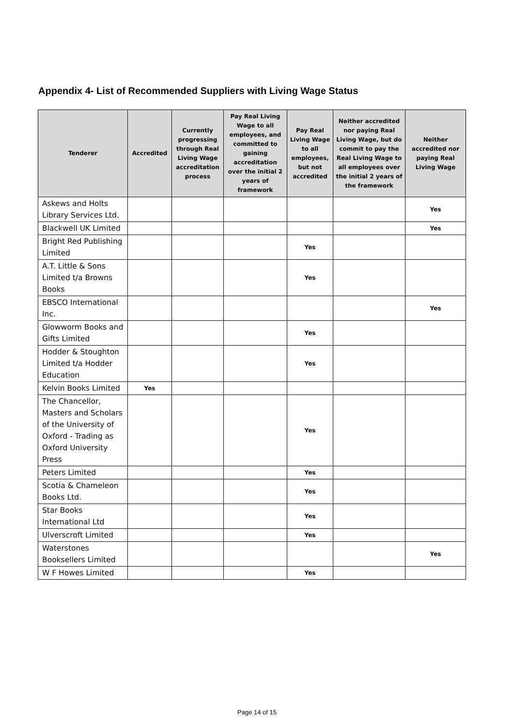Appendix 4- List of Recommended Suppliers with Living Wage Status
| Tenderer | Accredited | Currently progressing through Real Living Wage accreditation process | Pay Real Living Wage to all employees, and committed to gaining accreditation over the initial 2 years of framework | Pay Real Living Wage to all employees, but not accredited | Neither accredited nor paying Real Living Wage, but do commit to pay the Real Living Wage to all employees over the initial 2 years of the framework | Neither accredited nor paying Real Living Wage |
| --- | --- | --- | --- | --- | --- | --- |
| Askews and Holts Library Services Ltd. | | | | | | Yes |
| Blackwell UK Limited | | | | | | Yes |
| Bright Red Publishing Limited | | | | Yes | | |
| A.T. Little & Sons Limited t/a Browns Books | | | | Yes | | |
| EBSCO International Inc. | | | | | | Yes |
| Glowworm Books and Gifts Limited | | | | Yes | | |
| Hodder & Stoughton Limited t/a Hodder Education | | | | Yes | | |
| Kelvin Books Limited | Yes | | | | | |
| The Chancellor, Masters and Scholars of the University of Oxford - Trading as Oxford University Press | | | | Yes | | |
| Peters Limited | | | | Yes | | |
| Scotia & Chameleon Books Ltd. | | | | Yes | | |
| Star Books International Ltd | | | | Yes | | |
| Ulverscroft Limited | | | | Yes | | |
| Waterstones Booksellers Limited | | | | | | Yes |
| W F Howes Limited | | | | Yes | | |
Page 14 of 15